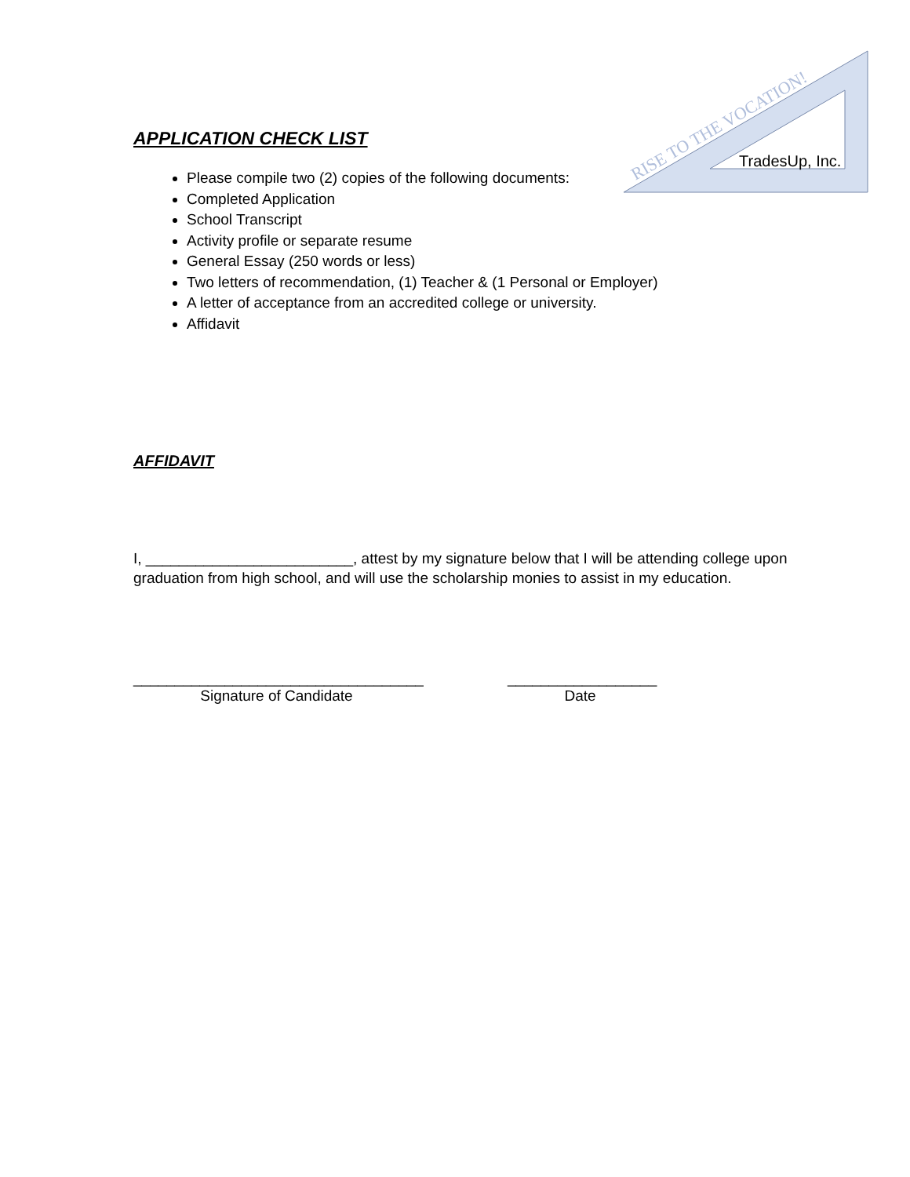RISE TO THE VOCATION!
TradesUp, Inc.
APPLICATION CHECK LIST
Please compile two (2) copies of the following documents:
Completed Application
School Transcript
Activity profile or separate resume
General Essay (250 words or less)
Two letters of recommendation, (1) Teacher & (1 Personal or Employer)
A letter of acceptance from an accredited college or university.
Affidavit
AFFIDAVIT
I, _________________________, attest by my signature below that I will be attending college upon graduation from high school, and will use the scholarship monies to assist in my education.
___________________________________
Signature of Candidate
__________________
Date